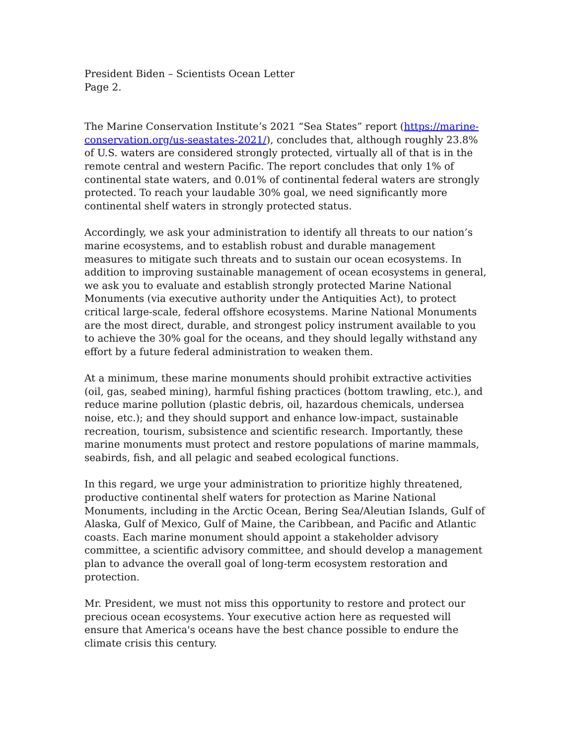President Biden – Scientists Ocean Letter
Page 2.
The Marine Conservation Institute’s 2021 “Sea States” report (https://marine-conservation.org/us-seastates-2021/), concludes that, although roughly 23.8% of U.S. waters are considered strongly protected, virtually all of that is in the remote central and western Pacific. The report concludes that only 1% of continental state waters, and 0.01% of continental federal waters are strongly protected. To reach your laudable 30% goal, we need significantly more continental shelf waters in strongly protected status.
Accordingly, we ask your administration to identify all threats to our nation’s marine ecosystems, and to establish robust and durable management measures to mitigate such threats and to sustain our ocean ecosystems. In addition to improving sustainable management of ocean ecosystems in general, we ask you to evaluate and establish strongly protected Marine National Monuments (via executive authority under the Antiquities Act), to protect critical large-scale, federal offshore ecosystems. Marine National Monuments are the most direct, durable, and strongest policy instrument available to you to achieve the 30% goal for the oceans, and they should legally withstand any effort by a future federal administration to weaken them.
At a minimum, these marine monuments should prohibit extractive activities (oil, gas, seabed mining), harmful fishing practices (bottom trawling, etc.), and reduce marine pollution (plastic debris, oil, hazardous chemicals, undersea noise, etc.); and they should support and enhance low-impact, sustainable recreation, tourism, subsistence and scientific research. Importantly, these marine monuments must protect and restore populations of marine mammals, seabirds, fish, and all pelagic and seabed ecological functions.
In this regard, we urge your administration to prioritize highly threatened, productive continental shelf waters for protection as Marine National Monuments, including in the Arctic Ocean, Bering Sea/Aleutian Islands, Gulf of Alaska, Gulf of Mexico, Gulf of Maine, the Caribbean, and Pacific and Atlantic coasts. Each marine monument should appoint a stakeholder advisory committee, a scientific advisory committee, and should develop a management plan to advance the overall goal of long-term ecosystem restoration and protection.
Mr. President, we must not miss this opportunity to restore and protect our precious ocean ecosystems. Your executive action here as requested will ensure that America's oceans have the best chance possible to endure the climate crisis this century.